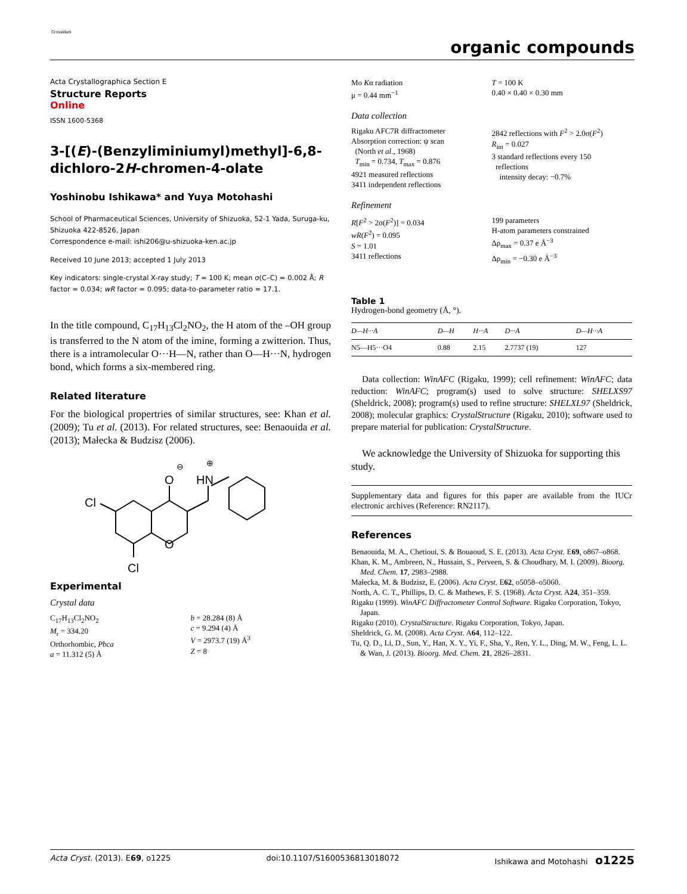CrossMark
organic compounds
Acta Crystallographica Section E
Structure Reports
Online
ISSN 1600-5368
3-[(E)-(Benzyliminiumyl)methyl]-6,8-dichloro-2H-chromen-4-olate
Yoshinobu Ishikawa* and Yuya Motohashi
School of Pharmaceutical Sciences, University of Shizuoka, 52-1 Yada, Suruga-ku, Shizuoka 422-8526, Japan
Correspondence e-mail: ishi206@u-shizuoka-ken.ac.jp
Received 10 June 2013; accepted 1 July 2013
Key indicators: single-crystal X-ray study; T = 100 K; mean σ(C–C) = 0.002 Å; R factor = 0.034; wR factor = 0.095; data-to-parameter ratio = 17.1.
In the title compound, C<sub>17</sub>H<sub>13</sub>Cl<sub>2</sub>NO<sub>2</sub>, the H atom of the –OH group is transferred to the N atom of the imine, forming a zwitterion. Thus, there is a intramolecular O···H—N, rather than O—H···N, hydrogen bond, which forms a six-membered ring.
Related literature
For the biological propertries of similar structures, see: Khan et al. (2009); Tu et al. (2013). For related structures, see: Benaouida et al. (2013); Małecka & Budzisz (2006).
O
HN
Cl
O
Cl
⊖
⊕
Experimental
Crystal data
C<sub>17</sub>H<sub>13</sub>Cl<sub>2</sub>NO<sub>2</sub>
M<sub>r</sub> = 334.20
Orthorhombic, Pbca
a = 11.312 (5) Å
b = 28.284 (8) Å
c = 9.294 (4) Å
V = 2973.7 (19) Å<sup>3</sup>
Z = 8
Mo Kα radiation
μ = 0.44 mm<sup>−1</sup>
T = 100 K
0.40 × 0.40 × 0.30 mm
Data collection
Rigaku AFC7R diffractometer
Absorption correction: ψ scan
(North et al., 1968)
T<sub>min</sub> = 0.734, T<sub>max</sub> = 0.876
4921 measured reflections
3411 independent reflections
2842 reflections with F<sup>2</sup> > 2.0σ(F<sup>2</sup>)
R<sub>int</sub> = 0.027
3 standard reflections every 150
reflections
intensity decay: −0.7%
Refinement
R[F<sup>2</sup> > 2σ(F<sup>2</sup>)] = 0.034
wR(F<sup>2</sup>) = 0.095
S = 1.01
3411 reflections
199 parameters
H-atom parameters constrained
Δρ<sub>max</sub> = 0.37 e Å<sup>−3</sup>
Δρ<sub>min</sub> = −0.30 e Å<sup>−3</sup>
Table 1
Hydrogen-bond geometry (Å, °).
| D—H···A | D—H | H···A | D···A | D—H···A |
| --- | --- | --- | --- | --- |
| N5—H5···O4 | 0.88 | 2.15 | 2.7737 (19) | 127 |
Data collection: WinAFC (Rigaku, 1999); cell refinement: WinAFC; data reduction: WinAFC; program(s) used to solve structure: SHELXS97 (Sheldrick, 2008); program(s) used to refine structure: SHELXL97 (Sheldrick, 2008); molecular graphics: CrystalStructure (Rigaku, 2010); software used to prepare material for publication: CrystalStructure.
We acknowledge the University of Shizuoka for supporting this study.
Supplementary data and figures for this paper are available from the IUCr electronic archives (Reference: RN2117).
References
Benaouida, M. A., Chetioui, S. & Bouaoud, S. E. (2013). Acta Cryst. E69, o867–o868.
Khan, K. M., Ambreen, N., Hussain, S., Perveen, S. & Choudhary, M. I. (2009). Bioorg. Med. Chem. 17, 2983–2988.
Małecka, M. & Budzisz, E. (2006). Acta Cryst. E62, o5058–o5060.
North, A. C. T., Phillips, D. C. & Mathews, F. S. (1968). Acta Cryst. A24, 351–359.
Rigaku (1999). WinAFC Diffractometer Control Software. Rigaku Corporation, Tokyo, Japan.
Rigaku (2010). CrystalStructure. Rigaku Corporation, Tokyo, Japan.
Sheldrick, G. M. (2008). Acta Cryst. A64, 112–122.
Tu, Q. D., Li, D., Sun, Y., Han, X. Y., Yi, F., Sha, Y., Ren, Y. L., Ding, M. W., Feng, L. L. & Wan, J. (2013). Bioorg. Med. Chem. 21, 2826–2831.
Acta Cryst. (2013). E69, o1225 doi:10.1107/S1600536813018072 Ishikawa and Motohashi o1225